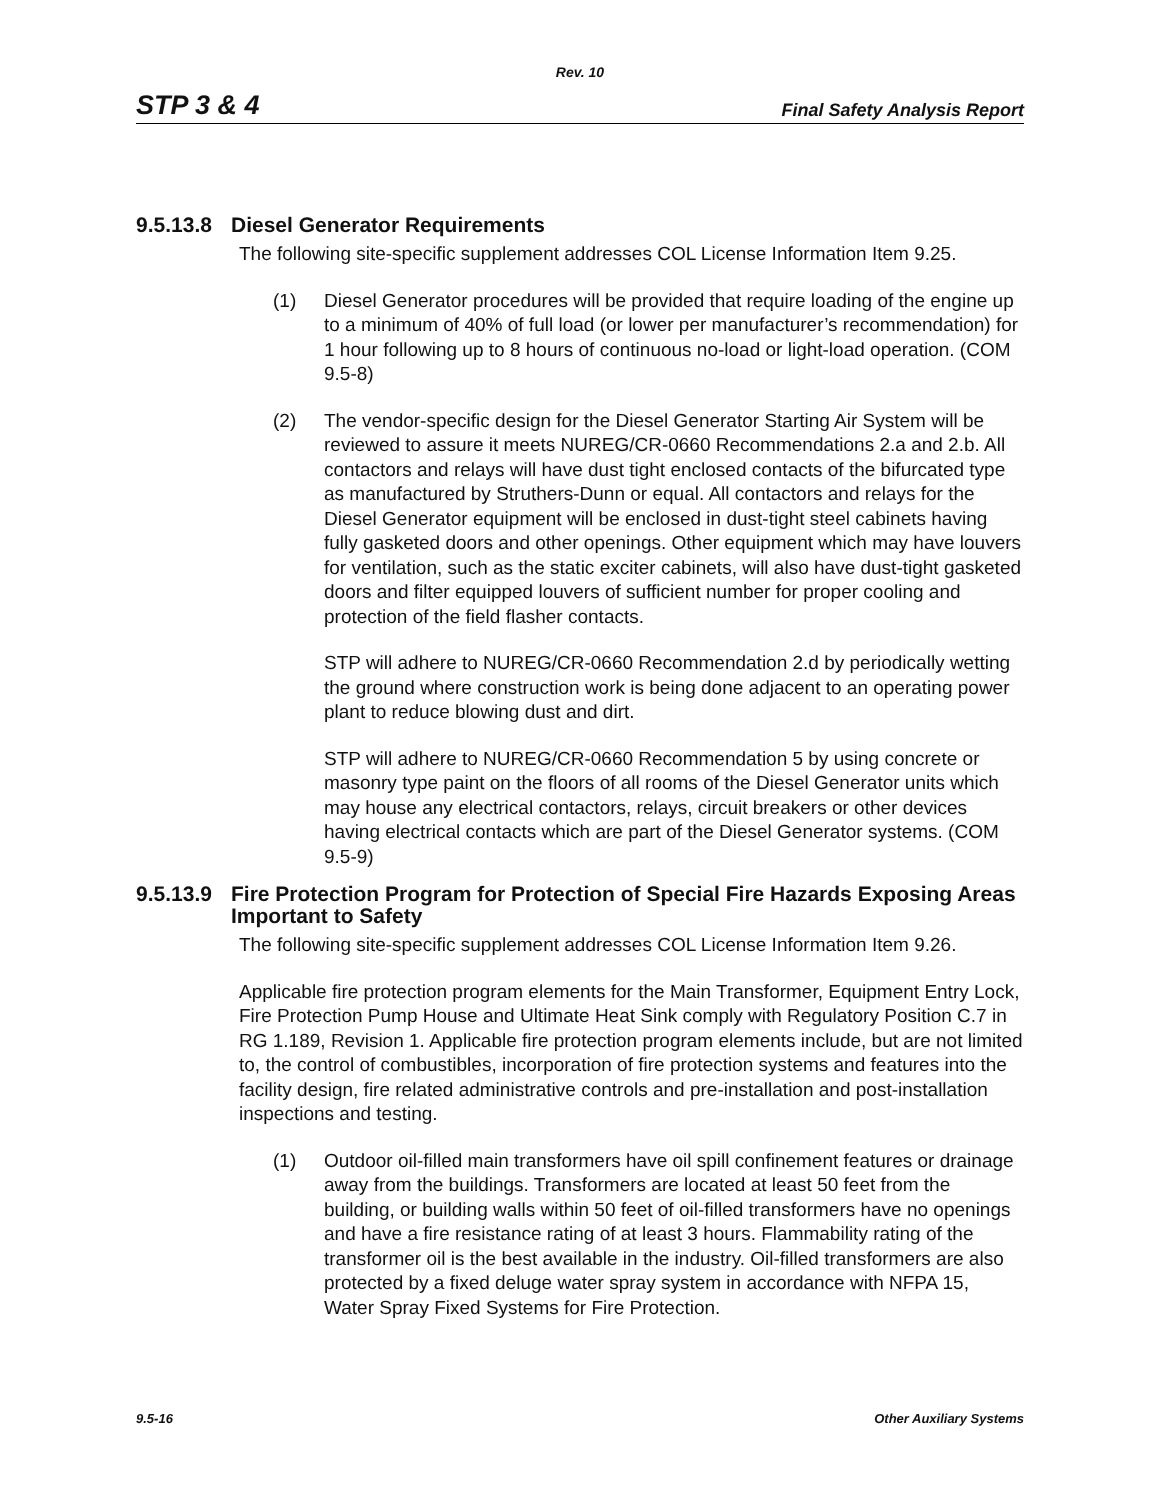Rev. 10
STP 3 & 4 Final Safety Analysis Report
9.5.13.8 Diesel Generator Requirements
The following site-specific supplement addresses COL License Information Item 9.25.
(1) Diesel Generator procedures will be provided that require loading of the engine up to a minimum of 40% of full load (or lower per manufacturer’s recommendation) for 1 hour following up to 8 hours of continuous no-load or light-load operation. (COM 9.5-8)
(2) The vendor-specific design for the Diesel Generator Starting Air System will be reviewed to assure it meets NUREG/CR-0660 Recommendations 2.a and 2.b. All contactors and relays will have dust tight enclosed contacts of the bifurcated type as manufactured by Struthers-Dunn or equal. All contactors and relays for the Diesel Generator equipment will be enclosed in dust-tight steel cabinets having fully gasketed doors and other openings. Other equipment which may have louvers for ventilation, such as the static exciter cabinets, will also have dust-tight gasketed doors and filter equipped louvers of sufficient number for proper cooling and protection of the field flasher contacts.
STP will adhere to NUREG/CR-0660 Recommendation 2.d by periodically wetting the ground where construction work is being done adjacent to an operating power plant to reduce blowing dust and dirt.
STP will adhere to NUREG/CR-0660 Recommendation 5 by using concrete or masonry type paint on the floors of all rooms of the Diesel Generator units which may house any electrical contactors, relays, circuit breakers or other devices having electrical contacts which are part of the Diesel Generator systems. (COM 9.5-9)
9.5.13.9 Fire Protection Program for Protection of Special Fire Hazards Exposing Areas Important to Safety
The following site-specific supplement addresses COL License Information Item 9.26.
Applicable fire protection program elements for the Main Transformer, Equipment Entry Lock, Fire Protection Pump House and Ultimate Heat Sink comply with Regulatory Position C.7 in RG 1.189, Revision 1. Applicable fire protection program elements include, but are not limited to, the control of combustibles, incorporation of fire protection systems and features into the facility design, fire related administrative controls and pre-installation and post-installation inspections and testing.
(1) Outdoor oil-filled main transformers have oil spill confinement features or drainage away from the buildings. Transformers are located at least 50 feet from the building, or building walls within 50 feet of oil-filled transformers have no openings and have a fire resistance rating of at least 3 hours. Flammability rating of the transformer oil is the best available in the industry. Oil-filled transformers are also protected by a fixed deluge water spray system in accordance with NFPA 15, Water Spray Fixed Systems for Fire Protection.
9.5-16 Other Auxiliary Systems